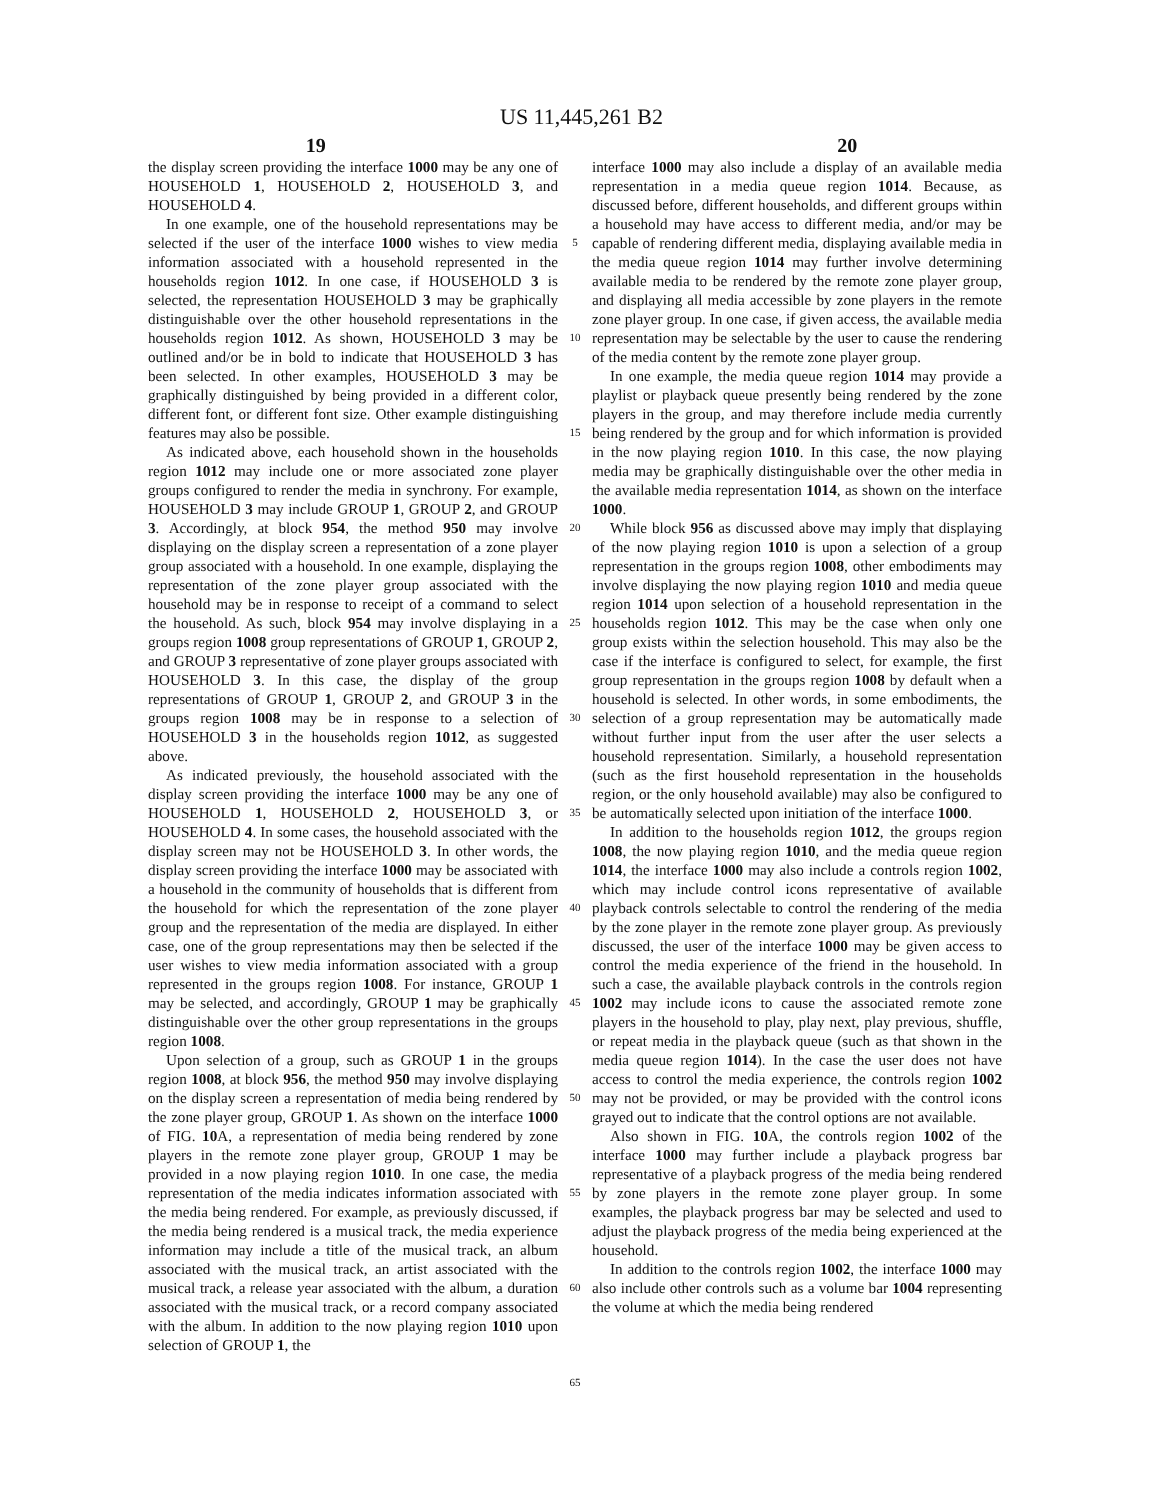US 11,445,261 B2
19 20
the display screen providing the interface 1000 may be any one of HOUSEHOLD 1, HOUSEHOLD 2, HOUSEHOLD 3, and HOUSEHOLD 4.
In one example, one of the household representations may be selected if the user of the interface 1000 wishes to view media information associated with a household represented in the households region 1012. In one case, if HOUSEHOLD 3 is selected, the representation HOUSEHOLD 3 may be graphically distinguishable over the other household representations in the households region 1012. As shown, HOUSEHOLD 3 may be outlined and/or be in bold to indicate that HOUSEHOLD 3 has been selected. In other examples, HOUSEHOLD 3 may be graphically distinguished by being provided in a different color, different font, or different font size. Other example distinguishing features may also be possible.
As indicated above, each household shown in the households region 1012 may include one or more associated zone player groups configured to render the media in synchrony. For example, HOUSEHOLD 3 may include GROUP 1, GROUP 2, and GROUP 3. Accordingly, at block 954, the method 950 may involve displaying on the display screen a representation of a zone player group associated with a household. In one example, displaying the representation of the zone player group associated with the household may be in response to receipt of a command to select the household. As such, block 954 may involve displaying in a groups region 1008 group representations of GROUP 1, GROUP 2, and GROUP 3 representative of zone player groups associated with HOUSEHOLD 3. In this case, the display of the group representations of GROUP 1, GROUP 2, and GROUP 3 in the groups region 1008 may be in response to a selection of HOUSEHOLD 3 in the households region 1012, as suggested above.
As indicated previously, the household associated with the display screen providing the interface 1000 may be any one of HOUSEHOLD 1, HOUSEHOLD 2, HOUSEHOLD 3, or HOUSEHOLD 4. In some cases, the household associated with the display screen may not be HOUSEHOLD 3. In other words, the display screen providing the interface 1000 may be associated with a household in the community of households that is different from the household for which the representation of the zone player group and the representation of the media are displayed. In either case, one of the group representations may then be selected if the user wishes to view media information associated with a group represented in the groups region 1008. For instance, GROUP 1 may be selected, and accordingly, GROUP 1 may be graphically distinguishable over the other group representations in the groups region 1008.
Upon selection of a group, such as GROUP 1 in the groups region 1008, at block 956, the method 950 may involve displaying on the display screen a representation of media being rendered by the zone player group, GROUP 1. As shown on the interface 1000 of FIG. 10 A, a representation of media being rendered by zone players in the remote zone player group, GROUP 1 may be provided in a now playing region 1010. In one case, the media representation of the media indicates information associated with the media being rendered. For example, as previously discussed, if the media being rendered is a musical track, the media experience information may include a title of the musical track, an album associated with the musical track, an artist associated with the musical track, a release year associated with the album, a duration associated with the musical track, or a record company associated with the album. In addition to the now playing region 1010 upon selection of GROUP 1, the
5
10
15
20
25
30
35
40
45
50
55
60
65
interface 1000 may also include a display of an available media representation in a media queue region 1014. Because, as discussed before, different households, and different groups within a household may have access to different media, and/or may be capable of rendering different media, displaying available media in the media queue region 1014 may further involve determining available media to be rendered by the remote zone player group, and displaying all media accessible by zone players in the remote zone player group. In one case, if given access, the available media representation may be selectable by the user to cause the rendering of the media content by the remote zone player group.
In one example, the media queue region 1014 may provide a playlist or playback queue presently being rendered by the zone players in the group, and may therefore include media currently being rendered by the group and for which information is provided in the now playing region 1010. In this case, the now playing media may be graphically distinguishable over the other media in the available media representation 1014, as shown on the interface 1000.
While block 956 as discussed above may imply that displaying of the now playing region 1010 is upon a selection of a group representation in the groups region 1008, other embodiments may involve displaying the now playing region 1010 and media queue region 1014 upon selection of a household representation in the households region 1012. This may be the case when only one group exists within the selection household. This may also be the case if the interface is configured to select, for example, the first group representation in the groups region 1008 by default when a household is selected. In other words, in some embodiments, the selection of a group representation may be automatically made without further input from the user after the user selects a household representation. Similarly, a household representation (such as the first household representation in the households region, or the only household available) may also be configured to be automatically selected upon initiation of the interface 1000.
In addition to the households region 1012, the groups region 1008, the now playing region 1010, and the media queue region 1014, the interface 1000 may also include a controls region 1002, which may include control icons representative of available playback controls selectable to control the rendering of the media by the zone player in the remote zone player group. As previously discussed, the user of the interface 1000 may be given access to control the media experience of the friend in the household. In such a case, the available playback controls in the controls region 1002 may include icons to cause the associated remote zone players in the household to play, play next, play previous, shuffle, or repeat media in the playback queue (such as that shown in the media queue region 1014). In the case the user does not have access to control the media experience, the controls region 1002 may not be provided, or may be provided with the control icons grayed out to indicate that the control options are not available.
Also shown in FIG. 10 A, the controls region 1002 of the interface 1000 may further include a playback progress bar representative of a playback progress of the media being rendered by zone players in the remote zone player group. In some examples, the playback progress bar may be selected and used to adjust the playback progress of the media being experienced at the household.
In addition to the controls region 1002, the interface 1000 may also include other controls such as a volume bar 1004 representing the volume at which the media being rendered